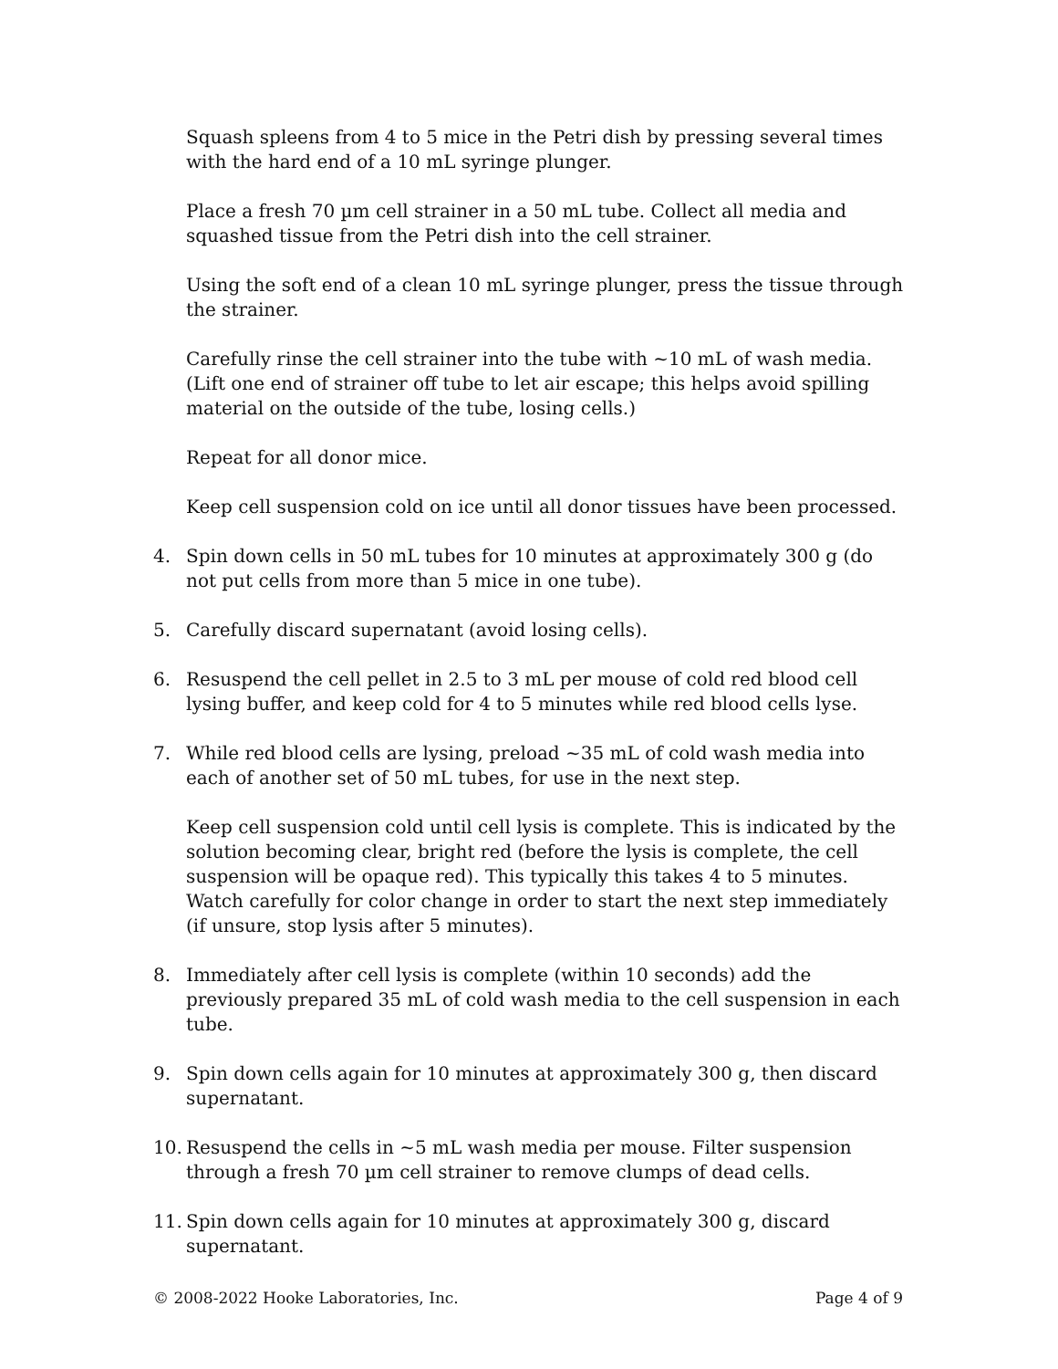Squash spleens from 4 to 5 mice in the Petri dish by pressing several times with the hard end of a 10 mL syringe plunger.
Place a fresh 70 µm cell strainer in a 50 mL tube. Collect all media and squashed tissue from the Petri dish into the cell strainer.
Using the soft end of a clean 10 mL syringe plunger, press the tissue through the strainer.
Carefully rinse the cell strainer into the tube with ~10 mL of wash media. (Lift one end of strainer off tube to let air escape; this helps avoid spilling material on the outside of the tube, losing cells.)
Repeat for all donor mice.
Keep cell suspension cold on ice until all donor tissues have been processed.
4. Spin down cells in 50 mL tubes for 10 minutes at approximately 300 g (do not put cells from more than 5 mice in one tube).
5. Carefully discard supernatant (avoid losing cells).
6. Resuspend the cell pellet in 2.5 to 3 mL per mouse of cold red blood cell lysing buffer, and keep cold for 4 to 5 minutes while red blood cells lyse.
7. While red blood cells are lysing, preload ~35 mL of cold wash media into each of another set of 50 mL tubes, for use in the next step.
Keep cell suspension cold until cell lysis is complete. This is indicated by the solution becoming clear, bright red (before the lysis is complete, the cell suspension will be opaque red). This typically this takes 4 to 5 minutes. Watch carefully for color change in order to start the next step immediately (if unsure, stop lysis after 5 minutes).
8. Immediately after cell lysis is complete (within 10 seconds) add the previously prepared 35 mL of cold wash media to the cell suspension in each tube.
9. Spin down cells again for 10 minutes at approximately 300 g, then discard supernatant.
10. Resuspend the cells in ~5 mL wash media per mouse. Filter suspension through a fresh 70 µm cell strainer to remove clumps of dead cells.
11. Spin down cells again for 10 minutes at approximately 300 g, discard supernatant.
© 2008-2022 Hooke Laboratories, Inc. Page 4 of 9